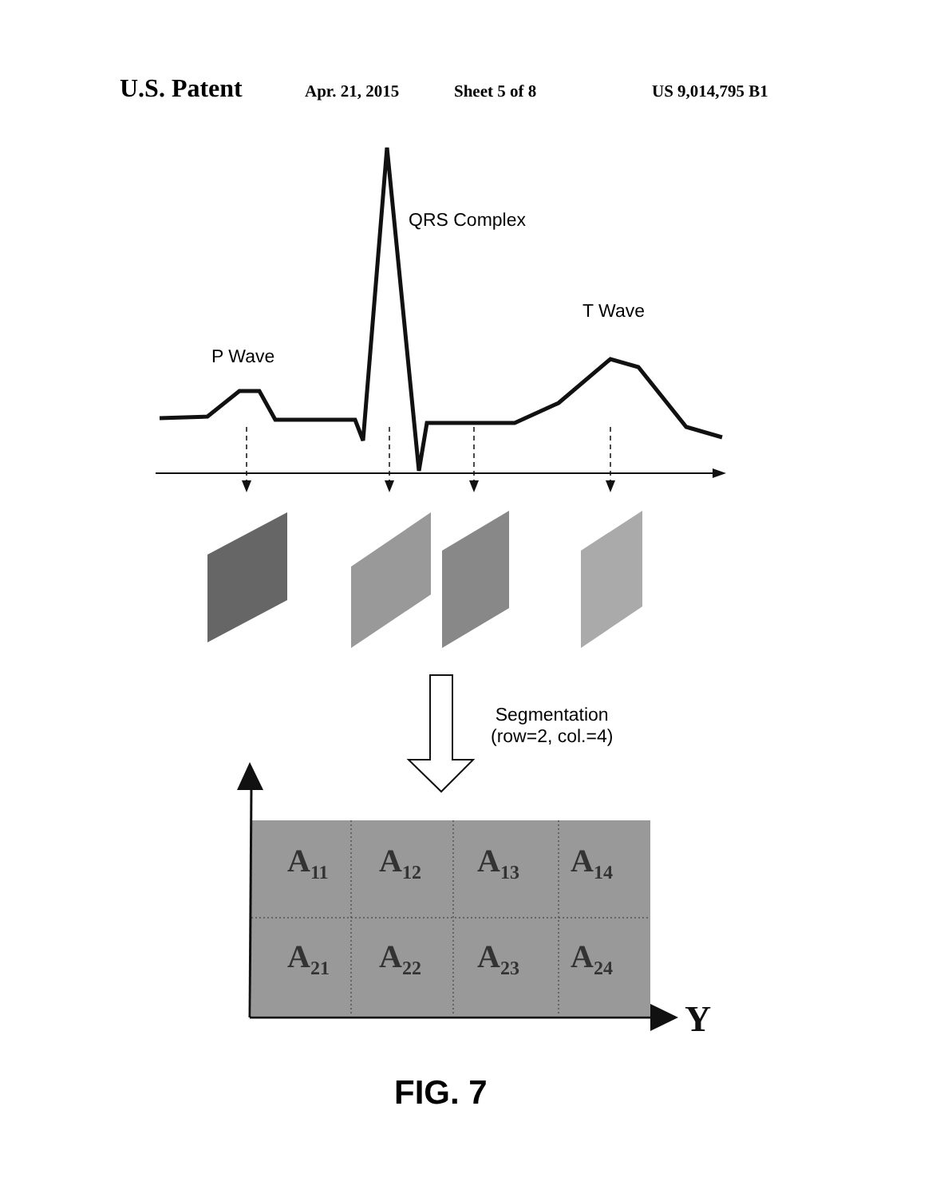U.S. Patent Apr. 21, 2015 Sheet 5 of 8 US 9,014,795 B1
QRS Complex
T Wave
P Wave
Segmentation
(row=2, col.=4)
A<sub>11</sub> A<sub>12</sub> A<sub>13</sub> A<sub>14</sub>
A<sub>21</sub> A<sub>22</sub> A<sub>23</sub> A<sub>24</sub>
Y
FIG. 7